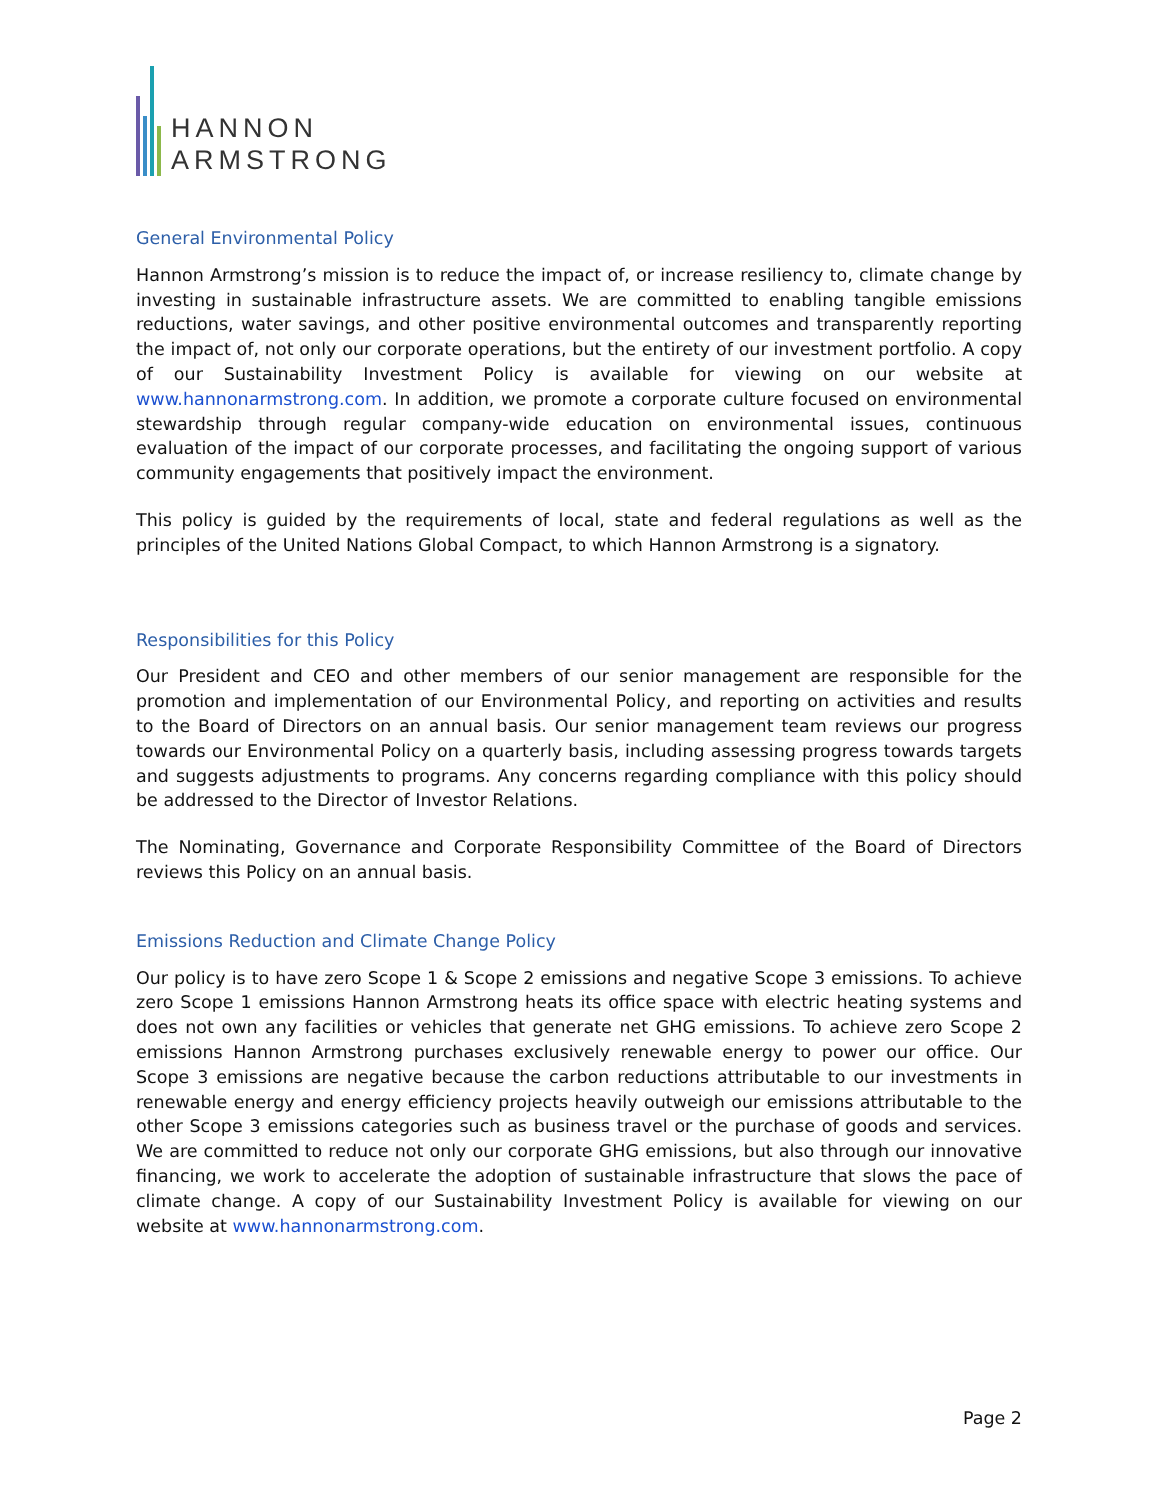HANNON
ARMSTRONG
General Environmental Policy
Hannon Armstrong’s mission is to reduce the impact of, or increase resiliency to, climate change by investing in sustainable infrastructure assets. We are committed to enabling tangible emissions reductions, water savings, and other positive environmental outcomes and transparently reporting the impact of, not only our corporate operations, but the entirety of our investment portfolio. A copy of our Sustainability Investment Policy is available for viewing on our website at www.hannonarmstrong.com. In addition, we promote a corporate culture focused on environmental stewardship through regular company-wide education on environmental issues, continuous evaluation of the impact of our corporate processes, and facilitating the ongoing support of various community engagements that positively impact the environment.
This policy is guided by the requirements of local, state and federal regulations as well as the principles of the United Nations Global Compact, to which Hannon Armstrong is a signatory.
Responsibilities for this Policy
Our President and CEO and other members of our senior management are responsible for the promotion and implementation of our Environmental Policy, and reporting on activities and results to the Board of Directors on an annual basis. Our senior management team reviews our progress towards our Environmental Policy on a quarterly basis, including assessing progress towards targets and suggests adjustments to programs. Any concerns regarding compliance with this policy should be addressed to the Director of Investor Relations.
The Nominating, Governance and Corporate Responsibility Committee of the Board of Directors reviews this Policy on an annual basis.
Emissions Reduction and Climate Change Policy
Our policy is to have zero Scope 1 & Scope 2 emissions and negative Scope 3 emissions. To achieve zero Scope 1 emissions Hannon Armstrong heats its office space with electric heating systems and does not own any facilities or vehicles that generate net GHG emissions. To achieve zero Scope 2 emissions Hannon Armstrong purchases exclusively renewable energy to power our office. Our Scope 3 emissions are negative because the carbon reductions attributable to our investments in renewable energy and energy efficiency projects heavily outweigh our emissions attributable to the other Scope 3 emissions categories such as business travel or the purchase of goods and services. We are committed to reduce not only our corporate GHG emissions, but also through our innovative financing, we work to accelerate the adoption of sustainable infrastructure that slows the pace of climate change. A copy of our Sustainability Investment Policy is available for viewing on our website at www.hannonarmstrong.com.
Page 2